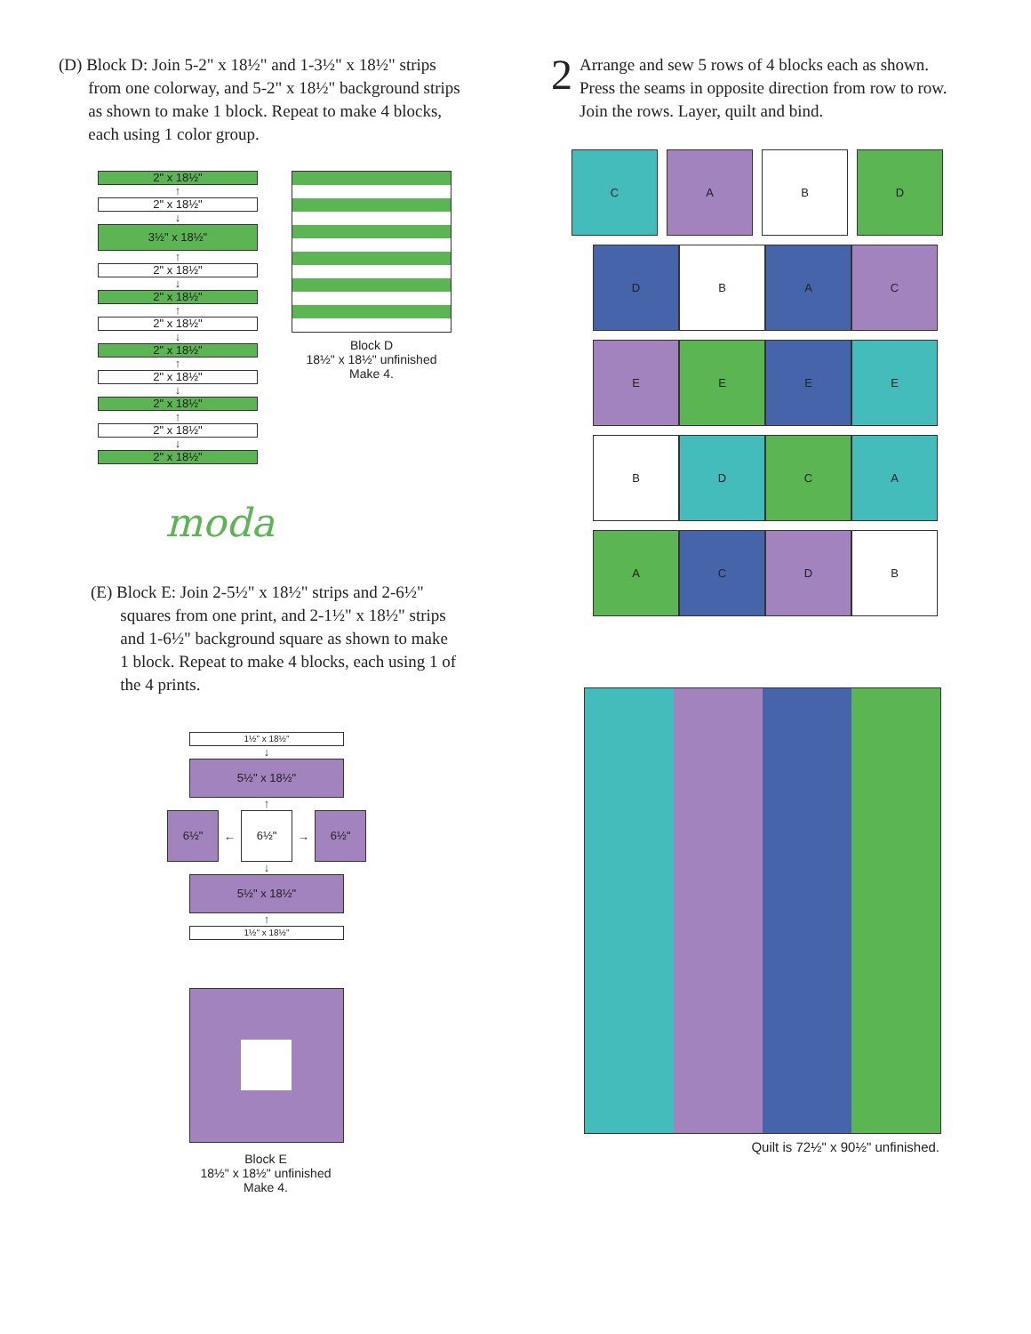(D) Block D: Join 5-2" x 18½" and 1-3½" x 18½" strips
from one colorway, and 5-2" x 18½" background strips
as shown to make 1 block. Repeat to make 4 blocks,
each using 1 color group.
2" x 18½"
↑
2" x 18½"
↓
3½" x 18½"
↑
2" x 18½"
↓
2" x 18½"
↑
2" x 18½"
↓
2" x 18½"
↑
2" x 18½"
↓
2" x 18½"
↑
2" x 18½"
↓
2" x 18½"
Block D
18½" x 18½" unfinished
Make 4.
moda
(E) Block E: Join 2-5½" x 18½" strips and 2-6½"
squares from one print, and 2-1½" x 18½" strips
and 1-6½" background square as shown to make
1 block. Repeat to make 4 blocks, each using 1 of
the 4 prints.
1½" x 18½"
↓
5½" x 18½"
↑
6½"
←
6½"
→
6½"
↓
5½" x 18½"
↑
1½" x 18½"
Block E
18½" x 18½" unfinished
Make 4.
2
Arrange and sew 5 rows of 4 blocks each as shown.
Press the seams in opposite direction from row to row.
Join the rows. Layer, quilt and bind.
C A B D
D B A C
E E E E
B D C A
A C D B
Quilt is 72½" x 90½" unfinished.